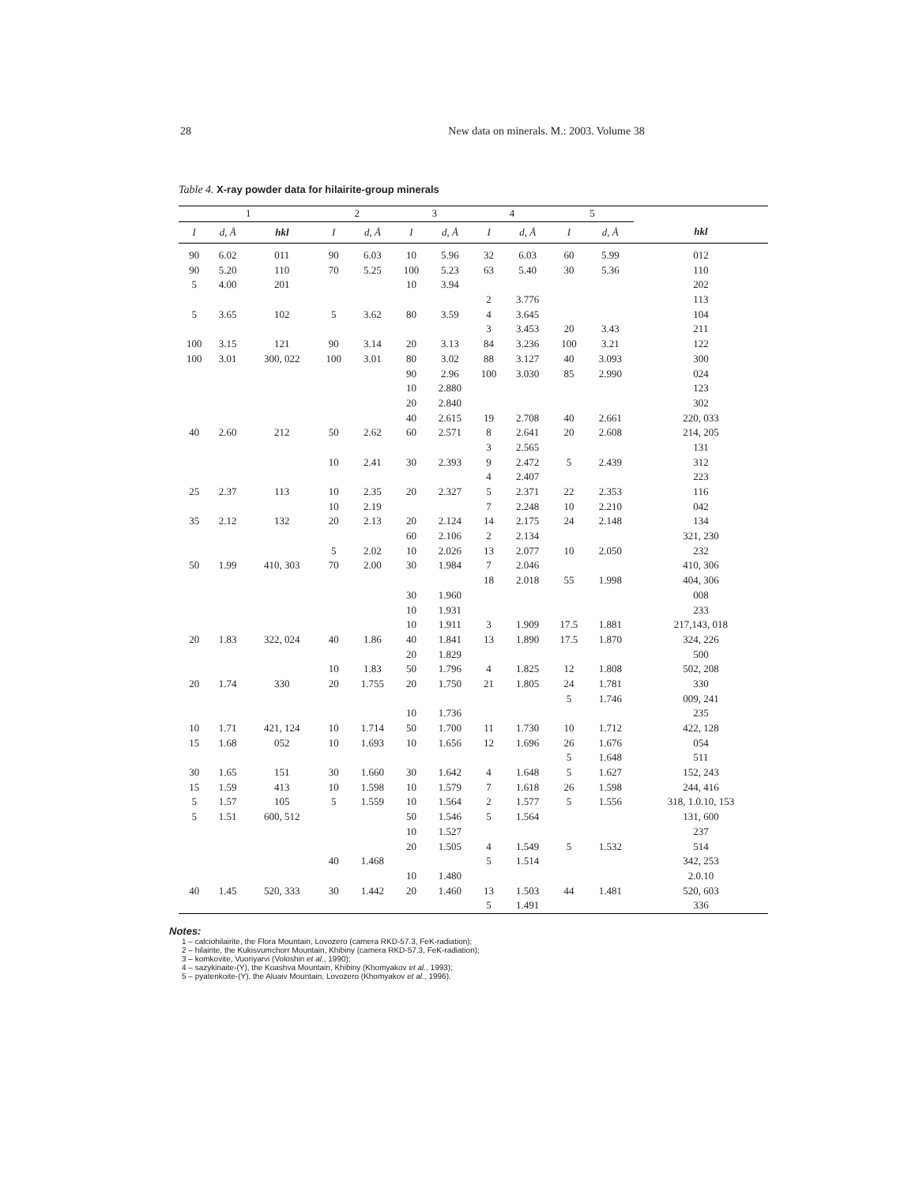28
New data on minerals. M.: 2003. Volume 38
Table 4. X-ray powder data for hilairite-group minerals
| 1 | | | 2 | | 3 | | 4 | | 5 | | |
| --- | --- | --- | --- | --- | --- | --- | --- | --- | --- | --- | --- |
| I | d, Å | hkl | I | d, Å | I | d, Å | I | d, Å | I | d, Å | hkl |
| 90 | 6.02 | 011 | 90 | 6.03 | 10 | 5.96 | 32 | 6.03 | 60 | 5.99 | 012 |
| 90 | 5.20 | 110 | 70 | 5.25 | 100 | 5.23 | 63 | 5.40 | 30 | 5.36 | 110 |
| 5 | 4.00 | 201 | | | 10 | 3.94 | | | | | 202 |
| | | | | | | | 2 | 3.776 | | | 113 |
| 5 | 3.65 | 102 | 5 | 3.62 | 80 | 3.59 | 4 | 3.645 | | | 104 |
| | | | | | | | 3 | 3.453 | 20 | 3.43 | 211 |
| 100 | 3.15 | 121 | 90 | 3.14 | 20 | 3.13 | 84 | 3.236 | 100 | 3.21 | 122 |
| 100 | 3.01 | 300, 022 | 100 | 3.01 | 80 | 3.02 | 88 | 3.127 | 40 | 3.093 | 300 |
| | | | | | 90 | 2.96 | 100 | 3.030 | 85 | 2.990 | 024 |
| | | | | | 10 | 2.880 | | | | | 123 |
| | | | | | 20 | 2.840 | | | | | 302 |
| | | | | | 40 | 2.615 | 19 | 2.708 | 40 | 2.661 | 220, 033 |
| 40 | 2.60 | 212 | 50 | 2.62 | 60 | 2.571 | 8 | 2.641 | 20 | 2.608 | 214, 205 |
| | | | | | | | 3 | 2.565 | | | 131 |
| | | | 10 | 2.41 | 30 | 2.393 | 9 | 2.472 | 5 | 2.439 | 312 |
| | | | | | | | 4 | 2.407 | | | 223 |
| 25 | 2.37 | 113 | 10 | 2.35 | 20 | 2.327 | 5 | 2.371 | 22 | 2.353 | 116 |
| | | | 10 | 2.19 | | | 7 | 2.248 | 10 | 2.210 | 042 |
| 35 | 2.12 | 132 | 20 | 2.13 | 20 | 2.124 | 14 | 2.175 | 24 | 2.148 | 134 |
| | | | | | 60 | 2.106 | 2 | 2.134 | | | 321, 230 |
| | | | 5 | 2.02 | 10 | 2.026 | 13 | 2.077 | 10 | 2.050 | 232 |
| 50 | 1.99 | 410, 303 | 70 | 2.00 | 30 | 1.984 | 7 | 2.046 | | | 410, 306 |
| | | | | | | | 18 | 2.018 | 55 | 1.998 | 404, 306 |
| | | | | | 30 | 1.960 | | | | | 008 |
| | | | | | 10 | 1.931 | | | | | 233 |
| | | | | | 10 | 1.911 | 3 | 1.909 | 17.5 | 1.881 | 217,143, 018 |
| 20 | 1.83 | 322, 024 | 40 | 1.86 | 40 | 1.841 | 13 | 1.890 | 17.5 | 1.870 | 324, 226 |
| | | | | | 20 | 1.829 | | | | | 500 |
| | | | 10 | 1.83 | 50 | 1.796 | 4 | 1.825 | 12 | 1.808 | 502, 208 |
| 20 | 1.74 | 330 | 20 | 1.755 | 20 | 1.750 | 21 | 1.805 | 24 | 1.781 | 330 |
| | | | | | | | | | 5 | 1.746 | 009, 241 |
| | | | | | 10 | 1.736 | | | | | 235 |
| 10 | 1.71 | 421, 124 | 10 | 1.714 | 50 | 1.700 | 11 | 1.730 | 10 | 1.712 | 422, 128 |
| 15 | 1.68 | 052 | 10 | 1.693 | 10 | 1.656 | 12 | 1.696 | 26 | 1.676 | 054 |
| | | | | | | | | | 5 | 1.648 | 511 |
| 30 | 1.65 | 151 | 30 | 1.660 | 30 | 1.642 | 4 | 1.648 | 5 | 1.627 | 152, 243 |
| 15 | 1.59 | 413 | 10 | 1.598 | 10 | 1.579 | 7 | 1.618 | 26 | 1.598 | 244, 416 |
| 5 | 1.57 | 105 | 5 | 1.559 | 10 | 1.564 | 2 | 1.577 | 5 | 1.556 | 318, 1.0.10, 153 |
| 5 | 1.51 | 600, 512 | | | 50 | 1.546 | 5 | 1.564 | | | 131, 600 |
| | | | | | 10 | 1.527 | | | | | 237 |
| | | | | | 20 | 1.505 | 4 | 1.549 | 5 | 1.532 | 514 |
| | | | 40 | 1.468 | | | 5 | 1.514 | | | 342, 253 |
| | | | | | 10 | 1.480 | | | | | 2.0.10 |
| 40 | 1.45 | 520, 333 | 30 | 1.442 | 20 | 1.460 | 13 | 1.503 | 44 | 1.481 | 520, 603 |
| | | | | | | | 5 | 1.491 | | | 336 |
Notes:
1 – calciohilairite, the Flora Mountain, Lovozero (camera RKD-57.3, FeK-radiation);
2 – hilairite, the Kukisvumchorr Mountain, Khibiny (camera RKD-57.3, FeK-radiation);
3 – komkovite, Vuoriyarvi (Voloshin et al., 1990);
4 – sazykinaite-(Y), the Koashva Mountain, Khibiny (Khomyakov et al., 1993);
5 – pyatenkoite-(Y), the Aluaiv Mountain, Lovozero (Khomyakov et al., 1996).